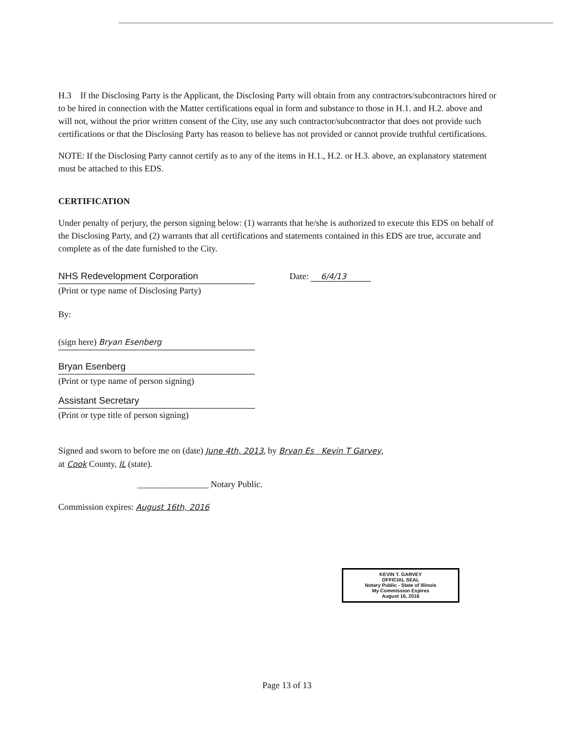H.3 If the Disclosing Party is the Applicant, the Disclosing Party will obtain from any contractors/subcontractors hired or to be hired in connection with the Matter certifications equal in form and substance to those in H.1. and H.2. above and will not, without the prior written consent of the City, use any such contractor/subcontractor that does not provide such certifications or that the Disclosing Party has reason to believe has not provided or cannot provide truthful certifications.
NOTE: If the Disclosing Party cannot certify as to any of the items in H.1., H.2. or H.3. above, an explanatory statement must be attached to this EDS.
CERTIFICATION
Under penalty of perjury, the person signing below: (1) warrants that he/she is authorized to execute this EDS on behalf of the Disclosing Party, and (2) warrants that all certifications and statements contained in this EDS are true, accurate and complete as of the date furnished to the City.
NHS Redevelopment Corporation
(Print or type name of Disclosing Party)
Date: 6/4/13
By:
(sign here) Bryan Esenberg
Bryan Esenberg
(Print or type name of person signing)
Assistant Secretary
(Print or type title of person signing)
Signed and sworn to before me on (date) June 4th, 2013, by Bryan Es Kevin T Garvey,
at Cook County, IL (state).
________________ Notary Public.
Commission expires: August 16th, 2016
KEVIN T. GARVEY
OFFICIAL SEAL
Notary Public - State of Illinois
My Commission Expires
August 16, 2016
Page 13 of 13